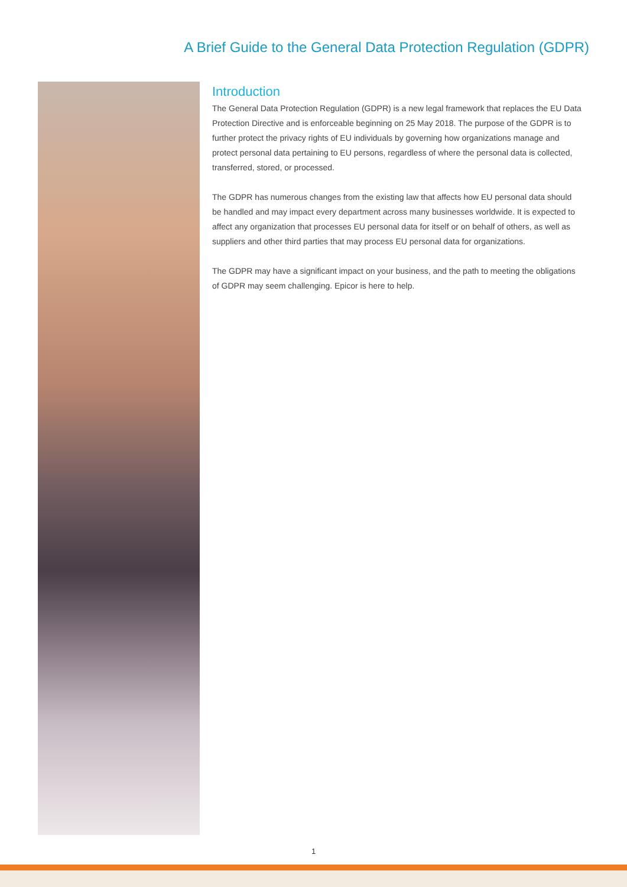A Brief Guide to the General Data Protection Regulation (GDPR)
Introduction
The General Data Protection Regulation (GDPR) is a new legal framework that replaces the EU Data Protection Directive and is enforceable beginning on 25 May 2018. The purpose of the GDPR is to further protect the privacy rights of EU individuals by governing how organizations manage and protect personal data pertaining to EU persons, regardless of where the personal data is collected, transferred, stored, or processed.
The GDPR has numerous changes from the existing law that affects how EU personal data should be handled and may impact every department across many businesses worldwide. It is expected to affect any organization that processes EU personal data for itself or on behalf of others, as well as suppliers and other third parties that may process EU personal data for organizations.
The GDPR may have a significant impact on your business, and the path to meeting the obligations of GDPR may seem challenging. Epicor is here to help.
1